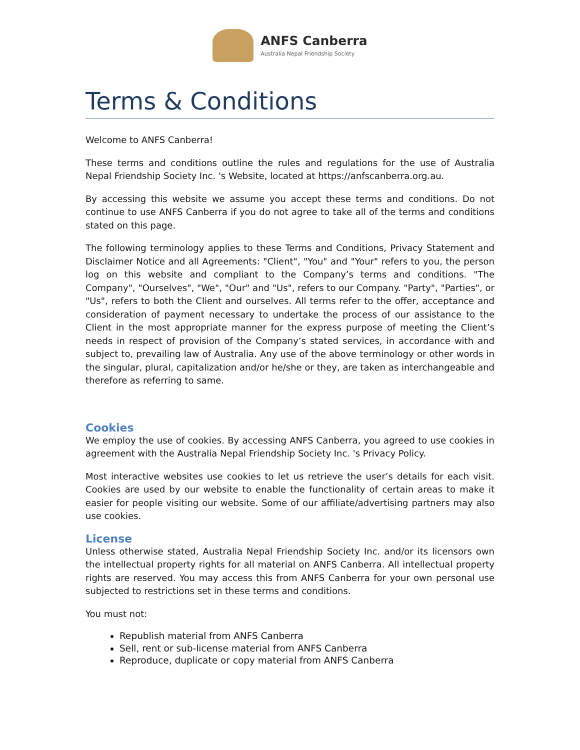ANFS Canberra
Australia Nepal Friendship Society
Terms & Conditions
Welcome to ANFS Canberra!
These terms and conditions outline the rules and regulations for the use of Australia Nepal Friendship Society Inc. 's Website, located at https://anfscanberra.org.au.
By accessing this website we assume you accept these terms and conditions. Do not continue to use ANFS Canberra if you do not agree to take all of the terms and conditions stated on this page.
The following terminology applies to these Terms and Conditions, Privacy Statement and Disclaimer Notice and all Agreements: "Client", "You" and "Your" refers to you, the person log on this website and compliant to the Company’s terms and conditions. "The Company", "Ourselves", "We", "Our" and "Us", refers to our Company. "Party", "Parties", or "Us", refers to both the Client and ourselves. All terms refer to the offer, acceptance and consideration of payment necessary to undertake the process of our assistance to the Client in the most appropriate manner for the express purpose of meeting the Client’s needs in respect of provision of the Company’s stated services, in accordance with and subject to, prevailing law of Australia. Any use of the above terminology or other words in the singular, plural, capitalization and/or he/she or they, are taken as interchangeable and therefore as referring to same.
Cookies
We employ the use of cookies. By accessing ANFS Canberra, you agreed to use cookies in agreement with the Australia Nepal Friendship Society Inc. 's Privacy Policy.
Most interactive websites use cookies to let us retrieve the user’s details for each visit. Cookies are used by our website to enable the functionality of certain areas to make it easier for people visiting our website. Some of our affiliate/advertising partners may also use cookies.
License
Unless otherwise stated, Australia Nepal Friendship Society Inc. and/or its licensors own the intellectual property rights for all material on ANFS Canberra. All intellectual property rights are reserved. You may access this from ANFS Canberra for your own personal use subjected to restrictions set in these terms and conditions.
You must not:
Republish material from ANFS Canberra
Sell, rent or sub-license material from ANFS Canberra
Reproduce, duplicate or copy material from ANFS Canberra